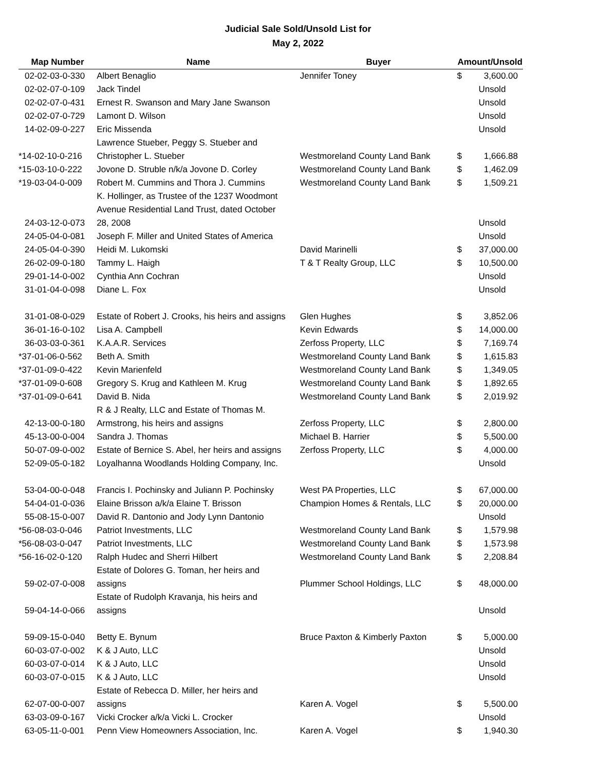Judicial Sale Sold/Unsold List for
May 2, 2022
| Map Number | Name | Buyer | Amount/Unsold | |
| --- | --- | --- | --- | --- |
| 02-02-03-0-330 | Albert Benaglio | Jennifer Toney | $ | 3,600.00 |
| 02-02-07-0-109 | Jack Tindel | | Unsold | |
| 02-02-07-0-431 | Ernest R. Swanson and Mary Jane Swanson | | Unsold | |
| 02-02-07-0-729 | Lamont D. Wilson | | Unsold | |
| 14-02-09-0-227 | Eric Missenda | | Unsold | |
| *14-02-10-0-216 | Lawrence Stueber, Peggy S. Stueber and Christopher L. Stueber | Westmoreland County Land Bank | $ | 1,666.88 |
| *15-03-10-0-222 | Jovone D. Struble n/k/a Jovone D. Corley | Westmoreland County Land Bank | $ | 1,462.09 |
| *19-03-04-0-009 | Robert M. Cummins and Thora J. Cummins | Westmoreland County Land Bank | $ | 1,509.21 |
| 24-03-12-0-073 | K. Hollinger, as Trustee of the 1237 Woodmont Avenue Residential Land Trust, dated October 28, 2008 | | Unsold | |
| 24-05-04-0-081 | Joseph F. Miller and United States of America | | Unsold | |
| 24-05-04-0-390 | Heidi M. Lukomski | David Marinelli | $ | 37,000.00 |
| 26-02-09-0-180 | Tammy L. Haigh | T & T Realty Group, LLC | $ | 10,500.00 |
| 29-01-14-0-002 | Cynthia Ann Cochran | | Unsold | |
| 31-01-04-0-098 | Diane L. Fox | | Unsold | |
| 31-01-08-0-029 | Estate of Robert J. Crooks, his heirs and assigns | Glen Hughes | $ | 3,852.06 |
| 36-01-16-0-102 | Lisa A. Campbell | Kevin Edwards | $ | 14,000.00 |
| 36-03-03-0-361 | K.A.A.R. Services | Zerfoss Property, LLC | $ | 7,169.74 |
| *37-01-06-0-562 | Beth A. Smith | Westmoreland County Land Bank | $ | 1,615.83 |
| *37-01-09-0-422 | Kevin Marienfeld | Westmoreland County Land Bank | $ | 1,349.05 |
| *37-01-09-0-608 | Gregory S. Krug and Kathleen M. Krug | Westmoreland County Land Bank | $ | 1,892.65 |
| *37-01-09-0-641 | David B. Nida | Westmoreland County Land Bank | $ | 2,019.92 |
| 42-13-00-0-180 | R & J Realty, LLC and Estate of Thomas M. Armstrong, his heirs and assigns | Zerfoss Property, LLC | $ | 2,800.00 |
| 45-13-00-0-004 | Sandra J. Thomas | Michael B. Harrier | $ | 5,500.00 |
| 50-07-09-0-002 | Estate of Bernice S. Abel, her heirs and assigns | Zerfoss Property, LLC | $ | 4,000.00 |
| 52-09-05-0-182 | Loyalhanna Woodlands Holding Company, Inc. | | Unsold | |
| 53-04-00-0-048 | Francis I. Pochinsky and Juliann P. Pochinsky | West PA Properties, LLC | $ | 67,000.00 |
| 54-04-01-0-036 | Elaine Brisson a/k/a Elaine T. Brisson | Champion Homes & Rentals, LLC | $ | 20,000.00 |
| 55-08-15-0-007 | David R. Dantonio and Jody Lynn Dantonio | | Unsold | |
| *56-08-03-0-046 | Patriot Investments, LLC | Westmoreland County Land Bank | $ | 1,579.98 |
| *56-08-03-0-047 | Patriot Investments, LLC | Westmoreland County Land Bank | $ | 1,573.98 |
| *56-16-02-0-120 | Ralph Hudec and Sherri Hilbert | Westmoreland County Land Bank | $ | 2,208.84 |
| 59-02-07-0-008 | Estate of Dolores G. Toman, her heirs and assigns | Plummer School Holdings, LLC | $ | 48,000.00 |
| 59-04-14-0-066 | Estate of Rudolph Kravanja, his heirs and assigns | | Unsold | |
| 59-09-15-0-040 | Betty E. Bynum | Bruce Paxton & Kimberly Paxton | $ | 5,000.00 |
| 60-03-07-0-002 | K & J Auto, LLC | | Unsold | |
| 60-03-07-0-014 | K & J Auto, LLC | | Unsold | |
| 60-03-07-0-015 | K & J Auto, LLC | | Unsold | |
| 62-07-00-0-007 | Estate of Rebecca D. Miller, her heirs and assigns | Karen A. Vogel | $ | 5,500.00 |
| 63-03-09-0-167 | Vicki Crocker a/k/a Vicki L. Crocker | | Unsold | |
| 63-05-11-0-001 | Penn View Homeowners Association, Inc. | Karen A. Vogel | $ | 1,940.30 |